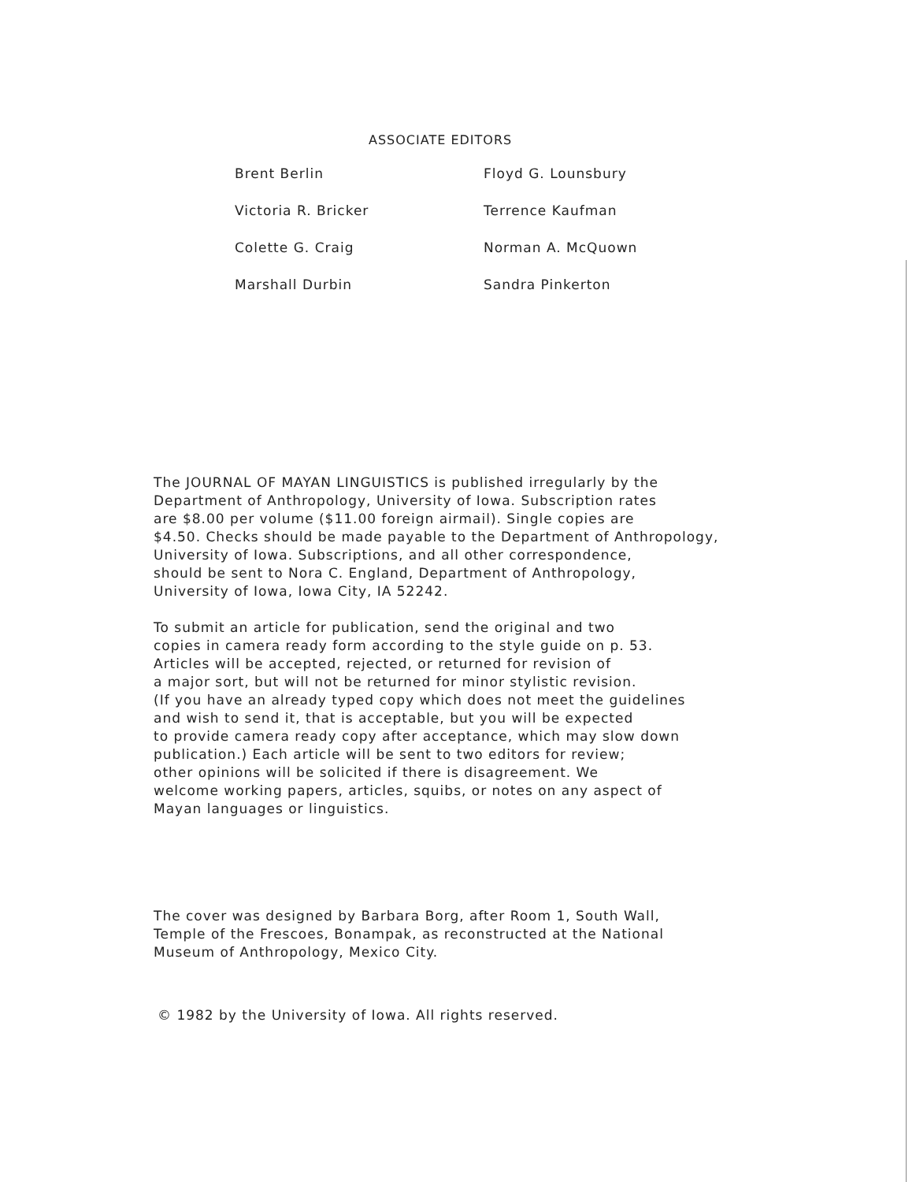ASSOCIATE EDITORS
| Brent Berlin | Floyd G. Lounsbury |
| Victoria R. Bricker | Terrence Kaufman |
| Colette G. Craig | Norman A. McQuown |
| Marshall Durbin | Sandra Pinkerton |
The JOURNAL OF MAYAN LINGUISTICS is published irregularly by the
Department of Anthropology, University of Iowa. Subscription rates
are $8.00 per volume ($11.00 foreign airmail). Single copies are
$4.50. Checks should be made payable to the Department of Anthropology,
University of Iowa. Subscriptions, and all other correspondence,
should be sent to Nora C. England, Department of Anthropology,
University of Iowa, Iowa City, IA 52242.
To submit an article for publication, send the original and two
copies in camera ready form according to the style guide on p. 53.
Articles will be accepted, rejected, or returned for revision of
a major sort, but will not be returned for minor stylistic revision.
(If you have an already typed copy which does not meet the guidelines
and wish to send it, that is acceptable, but you will be expected
to provide camera ready copy after acceptance, which may slow down
publication.) Each article will be sent to two editors for review;
other opinions will be solicited if there is disagreement. We
welcome working papers, articles, squibs, or notes on any aspect of
Mayan languages or linguistics.
The cover was designed by Barbara Borg, after Room 1, South Wall,
Temple of the Frescoes, Bonampak, as reconstructed at the National
Museum of Anthropology, Mexico City.
© 1982 by the University of Iowa. All rights reserved.